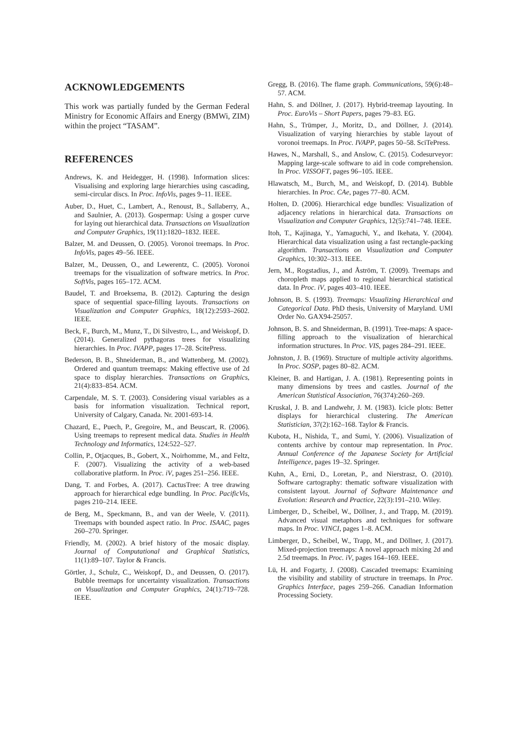ACKNOWLEDGEMENTS
This work was partially funded by the German Federal Ministry for Economic Affairs and Energy (BMWi, ZIM) within the project “TASAM”.
REFERENCES
Andrews, K. and Heidegger, H. (1998). Information slices: Visualising and exploring large hierarchies using cascading, semi-circular discs. In Proc. InfoVis, pages 9–11. IEEE.
Auber, D., Huet, C., Lambert, A., Renoust, B., Sallaberry, A., and Saulnier, A. (2013). Gospermap: Using a gosper curve for laying out hierarchical data. Transactions on Visualization and Computer Graphics, 19(11):1820–1832. IEEE.
Balzer, M. and Deussen, O. (2005). Voronoi treemaps. In Proc. InfoVis, pages 49–56. IEEE.
Balzer, M., Deussen, O., and Lewerentz, C. (2005). Voronoi treemaps for the visualization of software metrics. In Proc. SoftVis, pages 165–172. ACM.
Baudel, T. and Broeksema, B. (2012). Capturing the design space of sequential space-filling layouts. Transactions on Visualization and Computer Graphics, 18(12):2593–2602. IEEE.
Beck, F., Burch, M., Munz, T., Di Silvestro, L., and Weiskopf, D. (2014). Generalized pythagoras trees for visualizing hierarchies. In Proc. IVAPP, pages 17–28. ScitePress.
Bederson, B. B., Shneiderman, B., and Wattenberg, M. (2002). Ordered and quantum treemaps: Making effective use of 2d space to display hierarchies. Transactions on Graphics, 21(4):833–854. ACM.
Carpendale, M. S. T. (2003). Considering visual variables as a basis for information visualization. Technical report, University of Calgary, Canada. Nr. 2001-693-14.
Chazard, E., Puech, P., Gregoire, M., and Beuscart, R. (2006). Using treemaps to represent medical data. Studies in Health Technology and Informatics, 124:522–527.
Collin, P., Otjacques, B., Gobert, X., Noirhomme, M., and Feltz, F. (2007). Visualizing the activity of a web-based collaborative platform. In Proc. iV, pages 251–256. IEEE.
Dang, T. and Forbes, A. (2017). CactusTree: A tree drawing approach for hierarchical edge bundling. In Proc. PacificVis, pages 210–214. IEEE.
de Berg, M., Speckmann, B., and van der Weele, V. (2011). Treemaps with bounded aspect ratio. In Proc. ISAAC, pages 260–270. Springer.
Friendly, M. (2002). A brief history of the mosaic display. Journal of Computational and Graphical Statistics, 11(1):89–107. Taylor & Francis.
Görtler, J., Schulz, C., Weiskopf, D., and Deussen, O. (2017). Bubble treemaps for uncertainty visualization. Transactions on Visualization and Computer Graphics, 24(1):719–728. IEEE.
Gregg, B. (2016). The flame graph. Communications, 59(6):48–57. ACM.
Hahn, S. and Döllner, J. (2017). Hybrid-treemap layouting. In Proc. EuroVis – Short Papers, pages 79–83. EG.
Hahn, S., Trümper, J., Moritz, D., and Döllner, J. (2014). Visualization of varying hierarchies by stable layout of voronoi treemaps. In Proc. IVAPP, pages 50–58. SciTePress.
Hawes, N., Marshall, S., and Anslow, C. (2015). Codesurveyor: Mapping large-scale software to aid in code comprehension. In Proc. VISSOFT, pages 96–105. IEEE.
Hlawatsch, M., Burch, M., and Weiskopf, D. (2014). Bubble hierarchies. In Proc. CAe, pages 77–80. ACM.
Holten, D. (2006). Hierarchical edge bundles: Visualization of adjacency relations in hierarchical data. Transactions on Visualization and Computer Graphics, 12(5):741–748. IEEE.
Itoh, T., Kajinaga, Y., Yamaguchi, Y., and Ikehata, Y. (2004). Hierarchical data visualization using a fast rectangle-packing algorithm. Transactions on Visualization and Computer Graphics, 10:302–313. IEEE.
Jern, M., Rogstadius, J., and Åström, T. (2009). Treemaps and choropleth maps applied to regional hierarchical statistical data. In Proc. iV, pages 403–410. IEEE.
Johnson, B. S. (1993). Treemaps: Visualizing Hierarchical and Categorical Data. PhD thesis, University of Maryland. UMI Order No. GAX94-25057.
Johnson, B. S. and Shneiderman, B. (1991). Tree-maps: A space-filling approach to the visualization of hierarchical information structures. In Proc. VIS, pages 284–291. IEEE.
Johnston, J. B. (1969). Structure of multiple activity algorithms. In Proc. SOSP, pages 80–82. ACM.
Kleiner, B. and Hartigan, J. A. (1981). Representing points in many dimensions by trees and castles. Journal of the American Statistical Association, 76(374):260–269.
Kruskal, J. B. and Landwehr, J. M. (1983). Icicle plots: Better displays for hierarchical clustering. The American Statistician, 37(2):162–168. Taylor & Francis.
Kubota, H., Nishida, T., and Sumi, Y. (2006). Visualization of contents archive by contour map representation. In Proc. Annual Conference of the Japanese Society for Artificial Intelligence, pages 19–32. Springer.
Kuhn, A., Erni, D., Loretan, P., and Nierstrasz, O. (2010). Software cartography: thematic software visualization with consistent layout. Journal of Software Maintenance and Evolution: Research and Practice, 22(3):191–210. Wiley.
Limberger, D., Scheibel, W., Döllner, J., and Trapp, M. (2019). Advanced visual metaphors and techniques for software maps. In Proc. VINCI, pages 1–8. ACM.
Limberger, D., Scheibel, W., Trapp, M., and Döllner, J. (2017). Mixed-projection treemaps: A novel approach mixing 2d and 2.5d treemaps. In Proc. iV, pages 164–169. IEEE.
Lü, H. and Fogarty, J. (2008). Cascaded treemaps: Examining the visibility and stability of structure in treemaps. In Proc. Graphics Interface, pages 259–266. Canadian Information Processing Society.